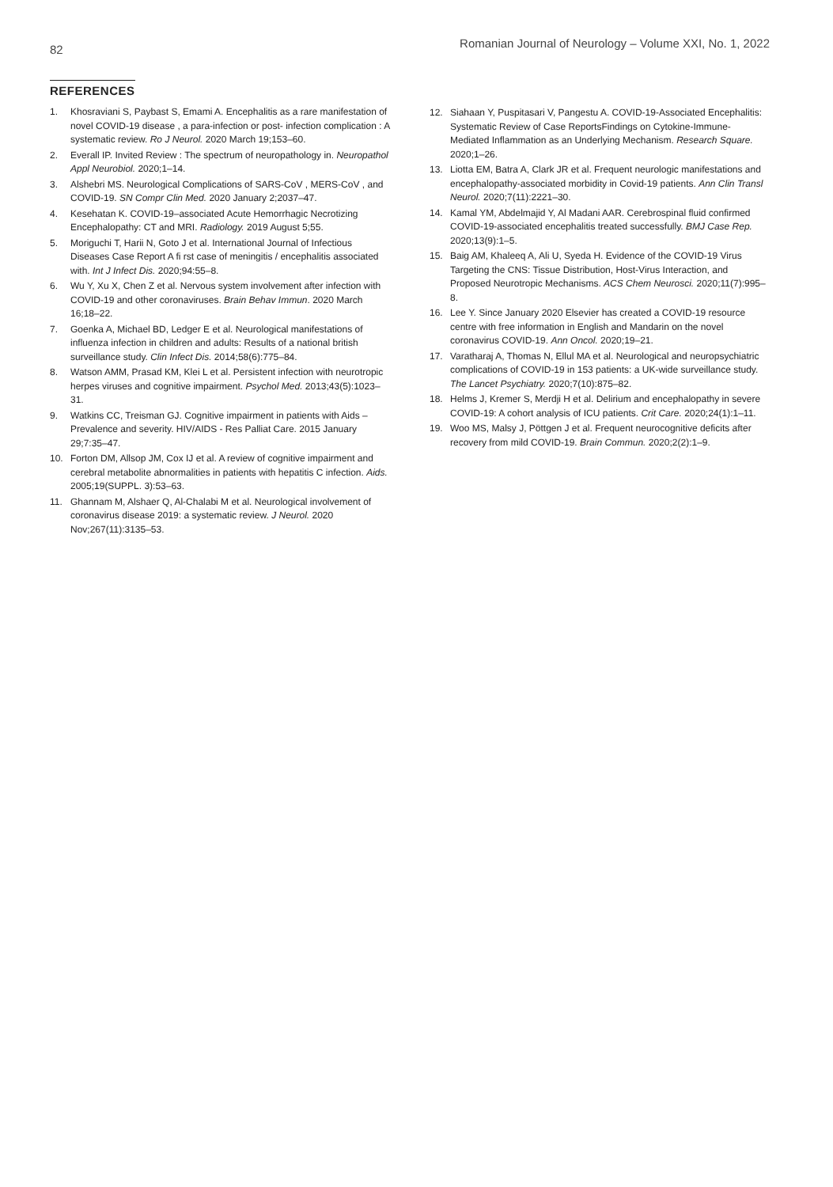82 Romanian Journal of Neurology – Volume XXI, No. 1, 2022
REFERENCES
1. Khosraviani S, Paybast S, Emami A. Encephalitis as a rare manifestation of novel COVID-19 disease , a para-infection or post- infection complication : A systematic review. Ro J Neurol. 2020 March 19;153–60.
2. Everall IP. Invited Review : The spectrum of neuropathology in. Neuropathol Appl Neurobiol. 2020;1–14.
3. Alshebri MS. Neurological Complications of SARS-CoV , MERS-CoV , and COVID-19. SN Compr Clin Med. 2020 January 2;2037–47.
4. Kesehatan K. COVID-19–associated Acute Hemorrhagic Necrotizing Encephalopathy: CT and MRI. Radiology. 2019 August 5;55.
5. Moriguchi T, Harii N, Goto J et al. International Journal of Infectious Diseases Case Report A fi rst case of meningitis / encephalitis associated with. Int J Infect Dis. 2020;94:55–8.
6. Wu Y, Xu X, Chen Z et al. Nervous system involvement after infection with COVID-19 and other coronaviruses. Brain Behav Immun. 2020 March 16;18–22.
7. Goenka A, Michael BD, Ledger E et al. Neurological manifestations of influenza infection in children and adults: Results of a national british surveillance study. Clin Infect Dis. 2014;58(6):775–84.
8. Watson AMM, Prasad KM, Klei L et al. Persistent infection with neurotropic herpes viruses and cognitive impairment. Psychol Med. 2013;43(5):1023–31.
9. Watkins CC, Treisman GJ. Cognitive impairment in patients with Aids – Prevalence and severity. HIV/AIDS - Res Palliat Care. 2015 January 29;7:35–47.
10. Forton DM, Allsop JM, Cox IJ et al. A review of cognitive impairment and cerebral metabolite abnormalities in patients with hepatitis C infection. Aids. 2005;19(SUPPL. 3):53–63.
11. Ghannam M, Alshaer Q, Al-Chalabi M et al. Neurological involvement of coronavirus disease 2019: a systematic review. J Neurol. 2020 Nov;267(11):3135–53.
12. Siahaan Y, Puspitasari V, Pangestu A. COVID-19-Associated Encephalitis: Systematic Review of Case ReportsFindings on Cytokine-Immune-Mediated Inflammation as an Underlying Mechanism. Research Square. 2020;1–26.
13. Liotta EM, Batra A, Clark JR et al. Frequent neurologic manifestations and encephalopathy-associated morbidity in Covid-19 patients. Ann Clin Transl Neurol. 2020;7(11):2221–30.
14. Kamal YM, Abdelmajid Y, Al Madani AAR. Cerebrospinal fluid confirmed COVID-19-associated encephalitis treated successfully. BMJ Case Rep. 2020;13(9):1–5.
15. Baig AM, Khaleeq A, Ali U, Syeda H. Evidence of the COVID-19 Virus Targeting the CNS: Tissue Distribution, Host-Virus Interaction, and Proposed Neurotropic Mechanisms. ACS Chem Neurosci. 2020;11(7):995–8.
16. Lee Y. Since January 2020 Elsevier has created a COVID-19 resource centre with free information in English and Mandarin on the novel coronavirus COVID-19. Ann Oncol. 2020;19–21.
17. Varatharaj A, Thomas N, Ellul MA et al. Neurological and neuropsychiatric complications of COVID-19 in 153 patients: a UK-wide surveillance study. The Lancet Psychiatry. 2020;7(10):875–82.
18. Helms J, Kremer S, Merdji H et al. Delirium and encephalopathy in severe COVID-19: A cohort analysis of ICU patients. Crit Care. 2020;24(1):1–11.
19. Woo MS, Malsy J, Pöttgen J et al. Frequent neurocognitive deficits after recovery from mild COVID-19. Brain Commun. 2020;2(2):1–9.